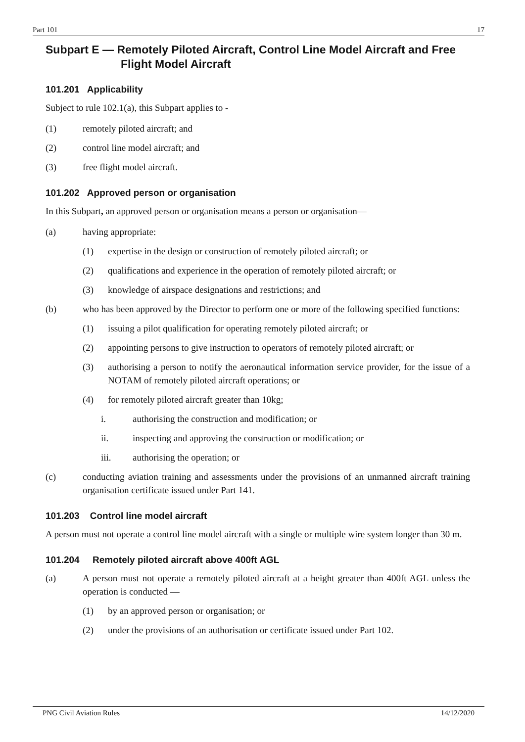Part 101 17
Subpart E — Remotely Piloted Aircraft, Control Line Model Aircraft and Free Flight Model Aircraft
101.201 Applicability
Subject to rule 102.1(a), this Subpart applies to -
(1) remotely piloted aircraft; and
(2) control line model aircraft; and
(3) free flight model aircraft.
101.202 Approved person or organisation
In this Subpart, an approved person or organisation means a person or organisation—
(a) having appropriate:
(1) expertise in the design or construction of remotely piloted aircraft; or
(2) qualifications and experience in the operation of remotely piloted aircraft; or
(3) knowledge of airspace designations and restrictions; and
(b) who has been approved by the Director to perform one or more of the following specified functions:
(1) issuing a pilot qualification for operating remotely piloted aircraft; or
(2) appointing persons to give instruction to operators of remotely piloted aircraft; or
(3) authorising a person to notify the aeronautical information service provider, for the issue of a NOTAM of remotely piloted aircraft operations; or
(4) for remotely piloted aircraft greater than 10kg;
i. authorising the construction and modification; or
ii. inspecting and approving the construction or modification; or
iii. authorising the operation; or
(c) conducting aviation training and assessments under the provisions of an unmanned aircraft training organisation certificate issued under Part 141.
101.203 Control line model aircraft
A person must not operate a control line model aircraft with a single or multiple wire system longer than 30 m.
101.204 Remotely piloted aircraft above 400ft AGL
(a) A person must not operate a remotely piloted aircraft at a height greater than 400ft AGL unless the operation is conducted —
(1) by an approved person or organisation; or
(2) under the provisions of an authorisation or certificate issued under Part 102.
PNG Civil Aviation Rules 14/12/2020